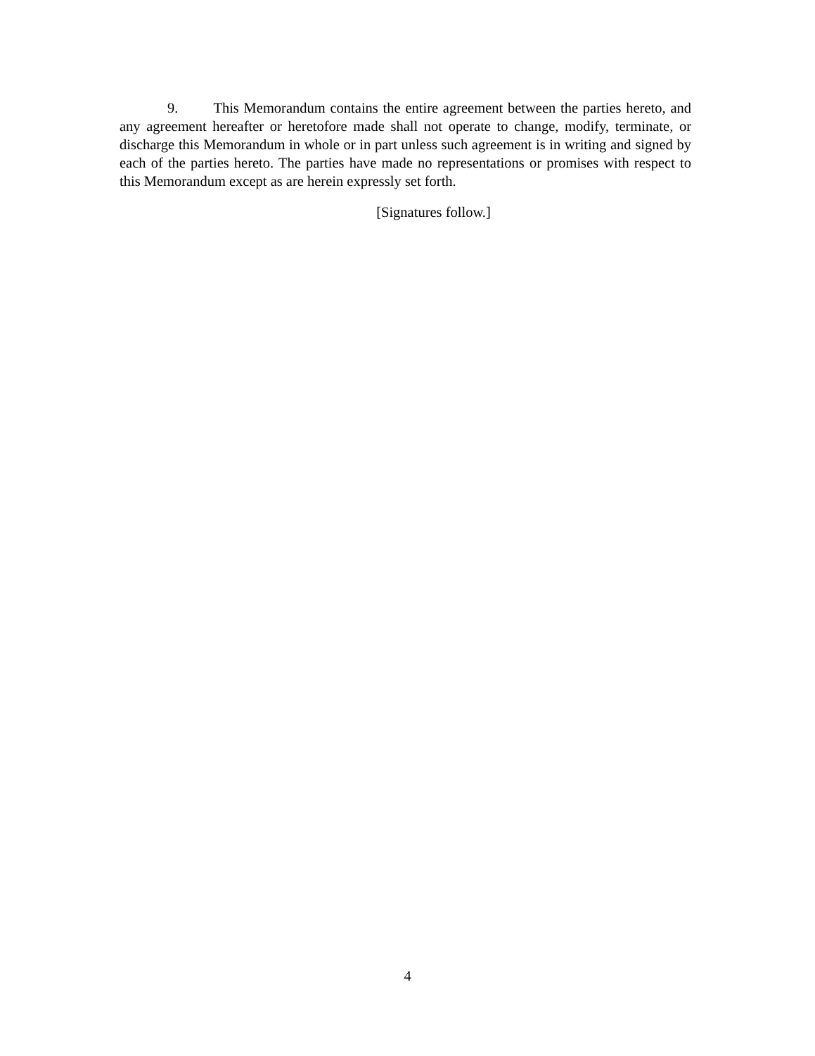9. This Memorandum contains the entire agreement between the parties hereto, and any agreement hereafter or heretofore made shall not operate to change, modify, terminate, or discharge this Memorandum in whole or in part unless such agreement is in writing and signed by each of the parties hereto. The parties have made no representations or promises with respect to this Memorandum except as are herein expressly set forth.
[Signatures follow.]
4